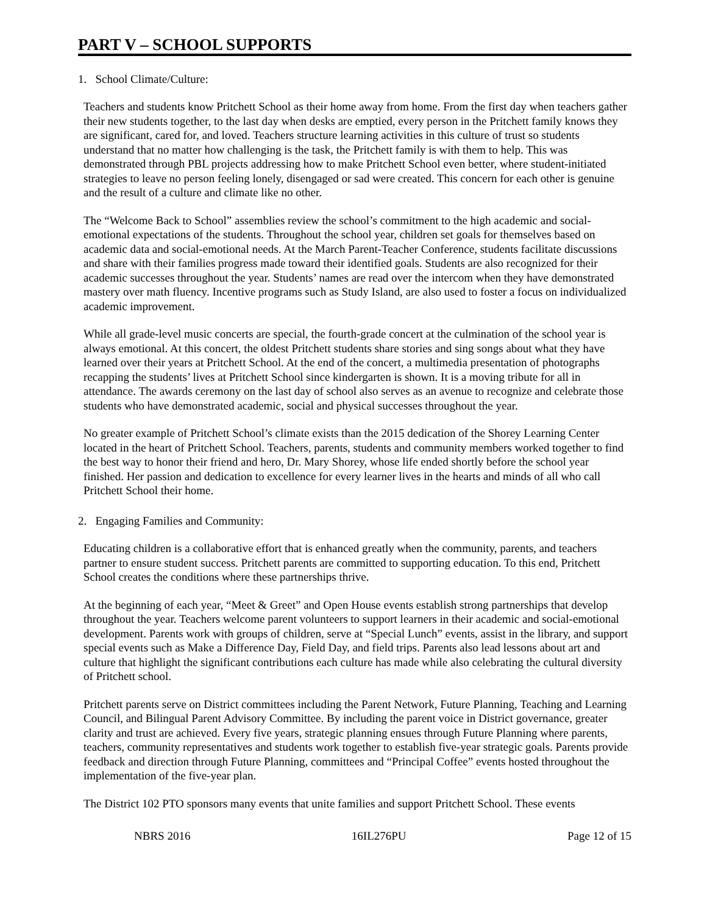PART V – SCHOOL SUPPORTS
1. School Climate/Culture:
Teachers and students know Pritchett School as their home away from home. From the first day when teachers gather their new students together, to the last day when desks are emptied, every person in the Pritchett family knows they are significant, cared for, and loved. Teachers structure learning activities in this culture of trust so students understand that no matter how challenging is the task, the Pritchett family is with them to help. This was demonstrated through PBL projects addressing how to make Pritchett School even better, where student-initiated strategies to leave no person feeling lonely, disengaged or sad were created. This concern for each other is genuine and the result of a culture and climate like no other.
The “Welcome Back to School” assemblies review the school’s commitment to the high academic and social-emotional expectations of the students. Throughout the school year, children set goals for themselves based on academic data and social-emotional needs. At the March Parent-Teacher Conference, students facilitate discussions and share with their families progress made toward their identified goals. Students are also recognized for their academic successes throughout the year. Students’ names are read over the intercom when they have demonstrated mastery over math fluency. Incentive programs such as Study Island, are also used to foster a focus on individualized academic improvement.
While all grade-level music concerts are special, the fourth-grade concert at the culmination of the school year is always emotional. At this concert, the oldest Pritchett students share stories and sing songs about what they have learned over their years at Pritchett School. At the end of the concert, a multimedia presentation of photographs recapping the students’ lives at Pritchett School since kindergarten is shown. It is a moving tribute for all in attendance. The awards ceremony on the last day of school also serves as an avenue to recognize and celebrate those students who have demonstrated academic, social and physical successes throughout the year.
No greater example of Pritchett School’s climate exists than the 2015 dedication of the Shorey Learning Center located in the heart of Pritchett School. Teachers, parents, students and community members worked together to find the best way to honor their friend and hero, Dr. Mary Shorey, whose life ended shortly before the school year finished. Her passion and dedication to excellence for every learner lives in the hearts and minds of all who call Pritchett School their home.
2. Engaging Families and Community:
Educating children is a collaborative effort that is enhanced greatly when the community, parents, and teachers partner to ensure student success. Pritchett parents are committed to supporting education. To this end, Pritchett School creates the conditions where these partnerships thrive.
At the beginning of each year, “Meet & Greet” and Open House events establish strong partnerships that develop throughout the year. Teachers welcome parent volunteers to support learners in their academic and social-emotional development. Parents work with groups of children, serve at “Special Lunch” events, assist in the library, and support special events such as Make a Difference Day, Field Day, and field trips. Parents also lead lessons about art and culture that highlight the significant contributions each culture has made while also celebrating the cultural diversity of Pritchett school.
Pritchett parents serve on District committees including the Parent Network, Future Planning, Teaching and Learning Council, and Bilingual Parent Advisory Committee. By including the parent voice in District governance, greater clarity and trust are achieved. Every five years, strategic planning ensues through Future Planning where parents, teachers, community representatives and students work together to establish five-year strategic goals. Parents provide feedback and direction through Future Planning, committees and “Principal Coffee” events hosted throughout the implementation of the five-year plan.
The District 102 PTO sponsors many events that unite families and support Pritchett School. These events
NBRS 2016 16IL276PU Page 12 of 15